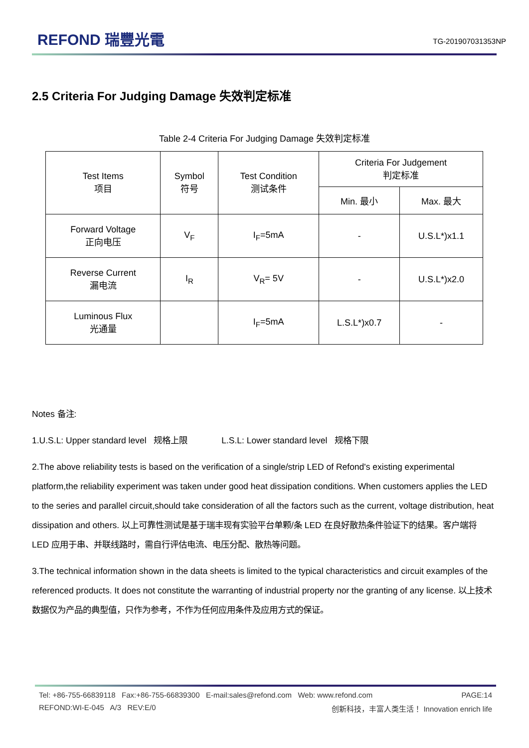REFOND 瑞豐光電
TG-201907031353NP
2.5 Criteria For Judging Damage 失效判定标准
Table 2-4 Criteria For Judging Damage 失效判定标准
| Test Items 项目 | Symbol 符号 | Test Condition 测试条件 | Criteria For Judgement 判定标准 | |
| --- | --- | --- | --- | --- |
| | | | Min. 最小 | Max. 最大 |
| Forward Voltage 正向电压 | V<sub>F</sub> | I<sub>F</sub>=5mA | - | U.S.L*)x1.1 |
| Reverse Current 漏电流 | I<sub>R</sub> | V<sub>R</sub>= 5V | - | U.S.L*)x2.0 |
| Luminous Flux 光通量 | | I<sub>F</sub>=5mA | L.S.L*)x0.7 | - |
Notes 备注:
1.U.S.L: Upper standard level 规格上限 L.S.L: Lower standard level 规格下限
2.The above reliability tests is based on the verification of a single/strip LED of Refond's existing experimental platform,the reliability experiment was taken under good heat dissipation conditions. When customers applies the LED to the series and parallel circuit,should take consideration of all the factors such as the current, voltage distribution, heat dissipation and others. 以上可靠性测试是基于瑞丰现有实验平台单颗/条 LED 在良好散热条件验证下的结果。客户端将 LED 应用于串、并联线路时，需自行评估电流、电压分配、散热等问题。
3.The technical information shown in the data sheets is limited to the typical characteristics and circuit examples of the referenced products. It does not constitute the warranting of industrial property nor the granting of any license. 以上技术数据仅为产品的典型值，只作为参考，不作为任何应用条件及应用方式的保证。
Tel: +86-755-66839118 Fax:+86-755-66839300 E-mail:sales@refond.com Web: www.refond.com PAGE:14
REFOND:WI-E-045 A/3 REV:E/0 创新科技，丰富人类生活！ Innovation enrich life